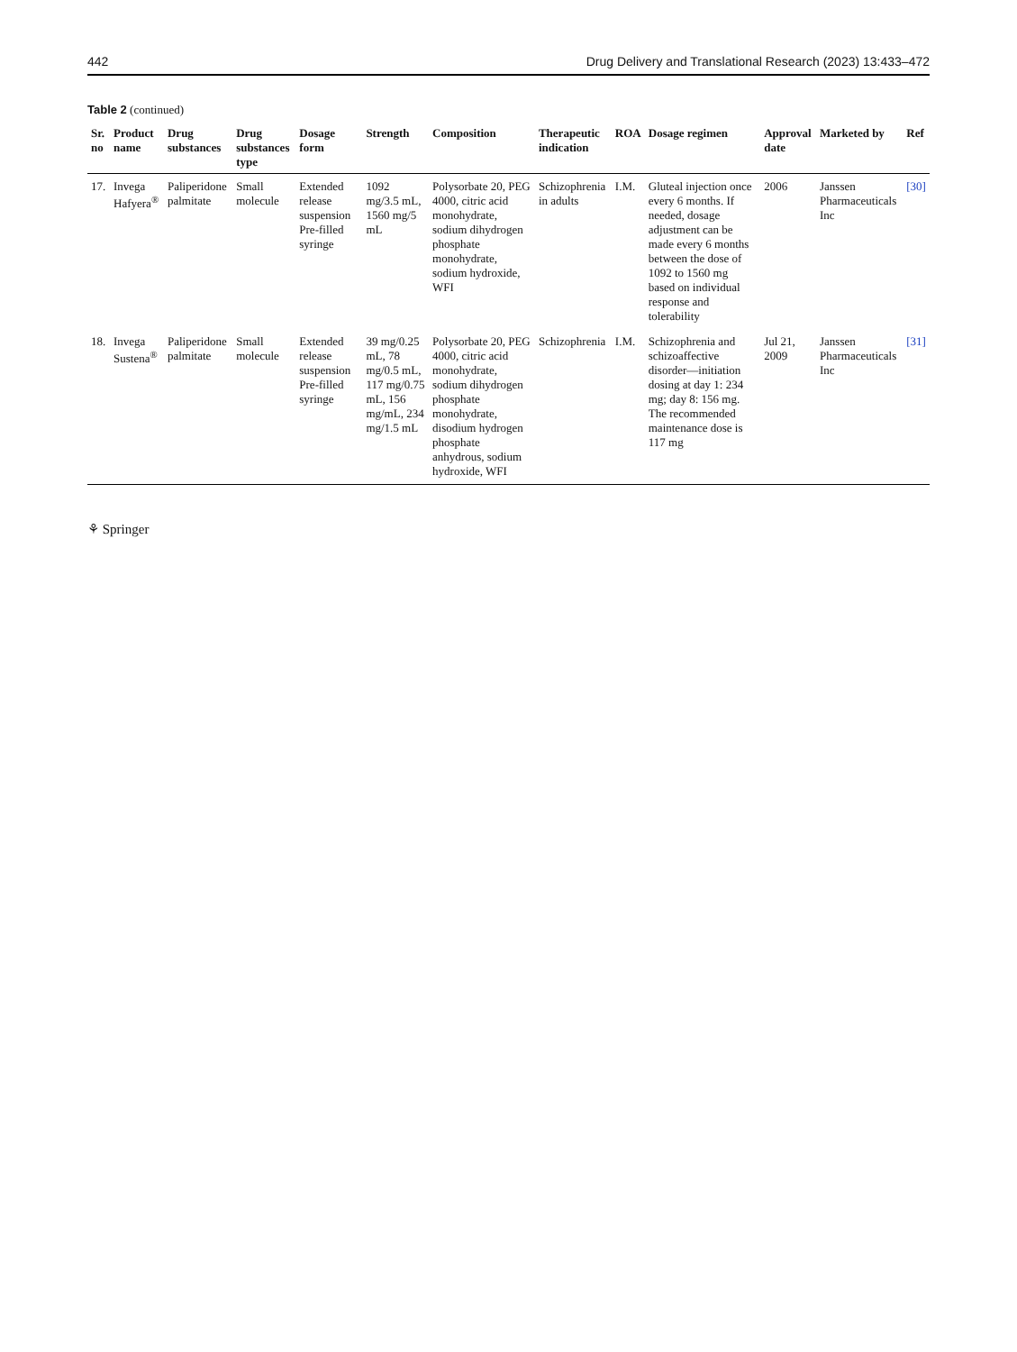442 Drug Delivery and Translational Research (2023) 13:433–472
Table 2 (continued)
| Sr. no | Product name | Drug substances | Drug substances type | Dosage form | Strength | Composition | Therapeutic indication | ROA | Dosage regimen | Approval date | Marketed by | Ref |
| --- | --- | --- | --- | --- | --- | --- | --- | --- | --- | --- | --- | --- |
| 17. | Invega Hafyera<sup>®</sup> | Paliperidone palmitate | Small molecule | Extended release suspension Pre-filled syringe | 1092 mg/3.5 mL, 1560 mg/5 mL | Polysorbate 20, PEG 4000, citric acid monohydrate, sodium dihydrogen phosphate monohydrate, sodium hydroxide, WFI | Schizophrenia in adults | I.M. | Gluteal injection once every 6 months. If needed, dosage adjustment can be made every 6 months between the dose of 1092 to 1560 mg based on individual response and tolerability | 2006 | Janssen Pharmaceuticals Inc | [30] |
| 18. | Invega Sustena<sup>®</sup> | Paliperidone palmitate | Small molecule | Extended release suspension Pre-filled syringe | 39 mg/0.25 mL, 78 mg/0.5 mL, 117 mg/0.75 mL, 156 mg/mL, 234 mg/1.5 mL | Polysorbate 20, PEG 4000, citric acid monohydrate, sodium dihydrogen phosphate monohydrate, disodium hydrogen phosphate anhydrous, sodium hydroxide, WFI | Schizophrenia | I.M. | Schizophrenia and schizoaffective disorder—initiation dosing at day 1: 234 mg; day 8: 156 mg. The recommended maintenance dose is 117 mg | Jul 21, 2009 | Janssen Pharmaceuticals Inc | [31] |
⚘ Springer